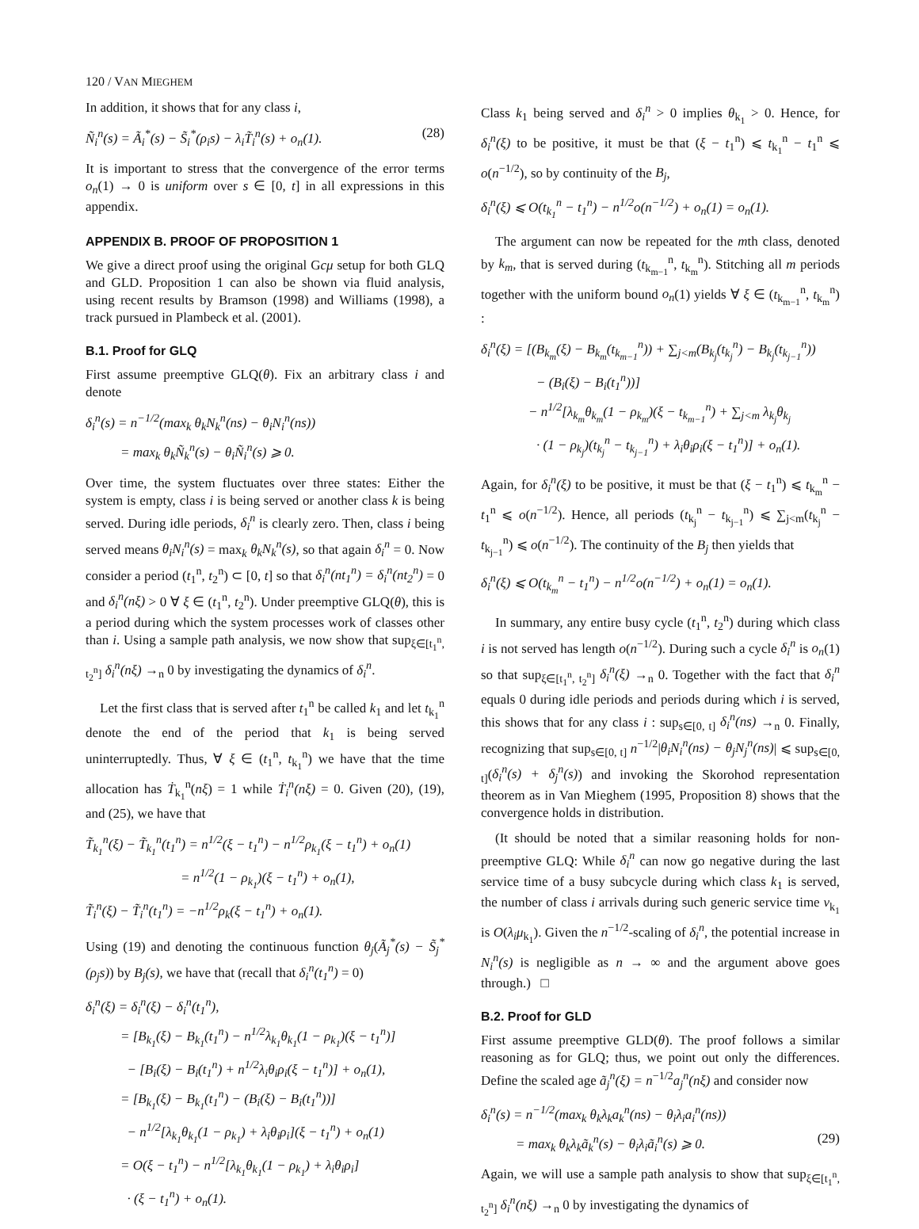120 / VAN MIEGHEM
In addition, it shows that for any class i,
Ñ<sub>i</sub><sup>n</sup>(s) = Ã<sub>i</sub><sup>*</sup>(s) − S̃<sub>i</sub><sup>*</sup>(ρ<sub>i</sub>s) − λ<sub>i</sub>T̃<sub>i</sub><sup>n</sup>(s) + o<sub>n</sub>(1). (28)
It is important to stress that the convergence of the error terms o<sub>n</sub>(1) → 0 is uniform over s ∈ [0, t] in all expressions in this appendix.
APPENDIX B. PROOF OF PROPOSITION 1
We give a direct proof using the original Gcμ setup for both GLQ and GLD. Proposition 1 can also be shown via fluid analysis, using recent results by Bramson (1998) and Williams (1998), a track pursued in Plambeck et al. (2001).
B.1. Proof for GLQ
First assume preemptive GLQ(θ). Fix an arbitrary class i and denote
δ<sub>i</sub><sup>n</sup>(s) = n<sup>−1/2</sup>(max<sub>k</sub> θ<sub>k</sub>N<sub>k</sub><sup>n</sup>(ns) − θ<sub>i</sub>N<sub>i</sub><sup>n</sup>(ns))
= max<sub>k</sub> θ<sub>k</sub>Ñ<sub>k</sub><sup>n</sup>(s) − θ<sub>i</sub>Ñ<sub>i</sub><sup>n</sup>(s) ⩾ 0.
Over time, the system fluctuates over three states: Either the system is empty, class i is being served or another class k is being served. During idle periods, δ<sub>i</sub><sup>n</sup> is clearly zero. Then, class i being served means θ<sub>i</sub>N<sub>i</sub><sup>n</sup>(s) = max<sub>k</sub> θ<sub>k</sub>N<sub>k</sub><sup>n</sup>(s), so that again δ<sub>i</sub><sup>n</sup> = 0. Now consider a period (t<sub>1</sub><sup>n</sup>, t<sub>2</sub><sup>n</sup>) ⊂ [0, t] so that δ<sub>i</sub><sup>n</sup>(nt<sub>1</sub><sup>n</sup>) = δ<sub>i</sub><sup>n</sup>(nt<sub>2</sub><sup>n</sup>) = 0 and δ<sub>i</sub><sup>n</sup>(nξ) > 0 ∀ ξ ∈ (t<sub>1</sub><sup>n</sup>, t<sub>2</sub><sup>n</sup>). Under preemptive GLQ(θ), this is a period during which the system processes work of classes other than i. Using a sample path analysis, we now show that sup<sub>ξ∈[t<sub>1</sub><sup>n</sup>, t<sub>2</sub><sup>n</sup>]</sub> δ<sub>i</sub><sup>n</sup>(nξ) →<sub>n</sub> 0 by investigating the dynamics of δ<sub>i</sub><sup>n</sup>.
Let the first class that is served after t<sub>1</sub><sup>n</sup> be called k<sub>1</sub> and let t<sub>k<sub>1</sub></sub><sup>n</sup> denote the end of the period that k<sub>1</sub> is being served uninterruptedly. Thus, ∀ ξ ∈ (t<sub>1</sub><sup>n</sup>, t<sub>k<sub>1</sub></sub><sup>n</sup>) we have that the time allocation has Ṫ<sub>k<sub>1</sub></sub><sup>n</sup>(nξ) = 1 while Ṫ<sub>i</sub><sup>n</sup>(nξ) = 0. Given (20), (19), and (25), we have that
T̃<sub>k<sub>1</sub></sub><sup>n</sup>(ξ) − T̃<sub>k<sub>1</sub></sub><sup>n</sup>(t<sub>1</sub><sup>n</sup>) = n<sup>1/2</sup>(ξ − t<sub>1</sub><sup>n</sup>) − n<sup>1/2</sup>ρ<sub>k<sub>1</sub></sub>(ξ − t<sub>1</sub><sup>n</sup>) + o<sub>n</sub>(1)
= n<sup>1/2</sup>(1 − ρ<sub>k<sub>1</sub></sub>)(ξ − t<sub>1</sub><sup>n</sup>) + o<sub>n</sub>(1),
T̃<sub>i</sub><sup>n</sup>(ξ) − T̃<sub>i</sub><sup>n</sup>(t<sub>1</sub><sup>n</sup>) = −n<sup>1/2</sup>ρ<sub>k</sub>(ξ − t<sub>1</sub><sup>n</sup>) + o<sub>n</sub>(1).
Using (19) and denoting the continuous function θ<sub>j</sub>(Ã<sub>j</sub><sup>*</sup>(s) − S̃<sub>j</sub><sup>*</sup>(ρ<sub>j</sub>s)) by B<sub>j</sub>(s), we have that (recall that δ<sub>i</sub><sup>n</sup>(t<sub>1</sub><sup>n</sup>) = 0)
δ<sub>i</sub><sup>n</sup>(ξ) = δ<sub>i</sub><sup>n</sup>(ξ) − δ<sub>i</sub><sup>n</sup>(t<sub>1</sub><sup>n</sup>),
= [B<sub>k<sub>1</sub></sub>(ξ) − B<sub>k<sub>1</sub></sub>(t<sub>1</sub><sup>n</sup>) − n<sup>1/2</sup>λ<sub>k<sub>1</sub></sub>θ<sub>k<sub>1</sub></sub>(1 − ρ<sub>k<sub>1</sub></sub>)(ξ − t<sub>1</sub><sup>n</sup>)]
− [B<sub>i</sub>(ξ) − B<sub>i</sub>(t<sub>1</sub><sup>n</sup>) + n<sup>1/2</sup>λ<sub>i</sub>θ<sub>i</sub>ρ<sub>i</sub>(ξ − t<sub>1</sub><sup>n</sup>)] + o<sub>n</sub>(1),
= [B<sub>k<sub>1</sub></sub>(ξ) − B<sub>k<sub>1</sub></sub>(t<sub>1</sub><sup>n</sup>) − (B<sub>i</sub>(ξ) − B<sub>i</sub>(t<sub>1</sub><sup>n</sup>))]
− n<sup>1/2</sup>[λ<sub>k<sub>1</sub></sub>θ<sub>k<sub>1</sub></sub>(1 − ρ<sub>k<sub>1</sub></sub>) + λ<sub>i</sub>θ<sub>i</sub>ρ<sub>i</sub>](ξ − t<sub>1</sub><sup>n</sup>) + o<sub>n</sub>(1)
= O(ξ − t<sub>1</sub><sup>n</sup>) − n<sup>1/2</sup>[λ<sub>k<sub>1</sub></sub>θ<sub>k<sub>1</sub></sub>(1 − ρ<sub>k<sub>1</sub></sub>) + λ<sub>i</sub>θ<sub>i</sub>ρ<sub>i</sub>]
· (ξ − t<sub>1</sub><sup>n</sup>) + o<sub>n</sub>(1).
Class k<sub>1</sub> being served and δ<sub>i</sub><sup>n</sup> > 0 implies θ<sub>k<sub>1</sub></sub> > 0. Hence, for δ<sub>i</sub><sup>n</sup>(ξ) to be positive, it must be that (ξ − t<sub>1</sub><sup>n</sup>) ⩽ t<sub>k<sub>1</sub></sub><sup>n</sup> − t<sub>1</sub><sup>n</sup> ⩽ o(n<sup>−1/2</sup>), so by continuity of the B<sub>j</sub>,
δ<sub>i</sub><sup>n</sup>(ξ) ⩽ O(t<sub>k<sub>1</sub></sub><sup>n</sup> − t<sub>1</sub><sup>n</sup>) − n<sup>1/2</sup>o(n<sup>−1/2</sup>) + o<sub>n</sub>(1) = o<sub>n</sub>(1).
The argument can now be repeated for the mth class, denoted by k<sub>m</sub>, that is served during (t<sub>k<sub>m−1</sub></sub><sup>n</sup>, t<sub>k<sub>m</sub></sub><sup>n</sup>). Stitching all m periods together with the uniform bound o<sub>n</sub>(1) yields ∀ ξ ∈ (t<sub>k<sub>m−1</sub></sub><sup>n</sup>, t<sub>k<sub>m</sub></sub><sup>n</sup>) :
δ<sub>i</sub><sup>n</sup>(ξ) = [(B<sub>k<sub>m</sub></sub>(ξ) − B<sub>k<sub>m</sub></sub>(t<sub>k<sub>m−1</sub></sub><sup>n</sup>)) + ∑<sub>j<m</sub>(B<sub>k<sub>j</sub></sub>(t<sub>k<sub>j</sub></sub><sup>n</sup>) − B<sub>k<sub>j</sub></sub>(t<sub>k<sub>j−1</sub></sub><sup>n</sup>))
− (B<sub>i</sub>(ξ) − B<sub>i</sub>(t<sub>1</sub><sup>n</sup>))]
− n<sup>1/2</sup>[λ<sub>k<sub>m</sub></sub>θ<sub>k<sub>m</sub></sub>(1 − ρ<sub>k<sub>m</sub></sub>)(ξ − t<sub>k<sub>m−1</sub></sub><sup>n</sup>) + ∑<sub>j<m</sub> λ<sub>k<sub>j</sub></sub>θ<sub>k<sub>j</sub></sub>
· (1 − ρ<sub>k<sub>j</sub></sub>)(t<sub>k<sub>j</sub></sub><sup>n</sup> − t<sub>k<sub>j−1</sub></sub><sup>n</sup>) + λ<sub>i</sub>θ<sub>i</sub>ρ<sub>i</sub>(ξ − t<sub>1</sub><sup>n</sup>)] + o<sub>n</sub>(1).
Again, for δ<sub>i</sub><sup>n</sup>(ξ) to be positive, it must be that (ξ − t<sub>1</sub><sup>n</sup>) ⩽ t<sub>k<sub>m</sub></sub><sup>n</sup> − t<sub>1</sub><sup>n</sup> ⩽ o(n<sup>−1/2</sup>). Hence, all periods (t<sub>k<sub>j</sub></sub><sup>n</sup> − t<sub>k<sub>j−1</sub></sub><sup>n</sup>) ⩽ ∑<sub>j<m</sub>(t<sub>k<sub>j</sub></sub><sup>n</sup> − t<sub>k<sub>j−1</sub></sub><sup>n</sup>) ⩽ o(n<sup>−1/2</sup>). The continuity of the B<sub>j</sub> then yields that
δ<sub>i</sub><sup>n</sup>(ξ) ⩽ O(t<sub>k<sub>m</sub></sub><sup>n</sup> − t<sub>1</sub><sup>n</sup>) − n<sup>1/2</sup>o(n<sup>−1/2</sup>) + o<sub>n</sub>(1) = o<sub>n</sub>(1).
In summary, any entire busy cycle (t<sub>1</sub><sup>n</sup>, t<sub>2</sub><sup>n</sup>) during which class i is not served has length o(n<sup>−1/2</sup>). During such a cycle δ<sub>i</sub><sup>n</sup> is o<sub>n</sub>(1) so that sup<sub>ξ∈[t<sub>1</sub><sup>n</sup>, t<sub>2</sub><sup>n</sup>]</sub> δ<sub>i</sub><sup>n</sup>(ξ) →<sub>n</sub> 0. Together with the fact that δ<sub>i</sub><sup>n</sup> equals 0 during idle periods and periods during which i is served, this shows that for any class i : sup<sub>s∈[0, t]</sub> δ<sub>i</sub><sup>n</sup>(ns) →<sub>n</sub> 0. Finally, recognizing that sup<sub>s∈[0, t]</sub> n<sup>−1/2</sup>|θ<sub>i</sub>N<sub>i</sub><sup>n</sup>(ns) − θ<sub>j</sub>N<sub>j</sub><sup>n</sup>(ns)| ⩽ sup<sub>s∈[0, t]</sub>(δ<sub>i</sub><sup>n</sup>(s) + δ<sub>j</sub><sup>n</sup>(s)) and invoking the Skorohod representation theorem as in Van Mieghem (1995, Proposition 8) shows that the convergence holds in distribution.
(It should be noted that a similar reasoning holds for non-preemptive GLQ: While δ<sub>i</sub><sup>n</sup> can now go negative during the last service time of a busy subcycle during which class k<sub>1</sub> is served, the number of class i arrivals during such generic service time v<sub>k<sub>1</sub></sub> is O(λ<sub>i</sub>μ<sub>k<sub>1</sub></sub>). Given the n<sup>−1/2</sup>-scaling of δ<sub>i</sub><sup>n</sup>, the potential increase in N<sub>i</sub><sup>n</sup>(s) is negligible as n → ∞ and the argument above goes through.) □
B.2. Proof for GLD
First assume preemptive GLD(θ). The proof follows a similar reasoning as for GLQ; thus, we point out only the differences. Define the scaled age ã<sub>j</sub><sup>n</sup>(ξ) = n<sup>−1/2</sup>a<sub>j</sub><sup>n</sup>(nξ) and consider now
δ<sub>i</sub><sup>n</sup>(s) = n<sup>−1/2</sup>(max<sub>k</sub> θ<sub>k</sub>λ<sub>k</sub>a<sub>k</sub><sup>n</sup>(ns) − θ<sub>i</sub>λ<sub>i</sub>a<sub>i</sub><sup>n</sup>(ns))
= max<sub>k</sub> θ<sub>k</sub>λ<sub>k</sub>ã<sub>k</sub><sup>n</sup>(s) − θ<sub>i</sub>λ<sub>i</sub>ã<sub>i</sub><sup>n</sup>(s) ⩾ 0. (29)
Again, we will use a sample path analysis to show that sup<sub>ξ∈[t<sub>1</sub><sup>n</sup>, t<sub>2</sub><sup>n</sup>]</sub> δ<sub>i</sub><sup>n</sup>(nξ) →<sub>n</sub> 0 by investigating the dynamics of